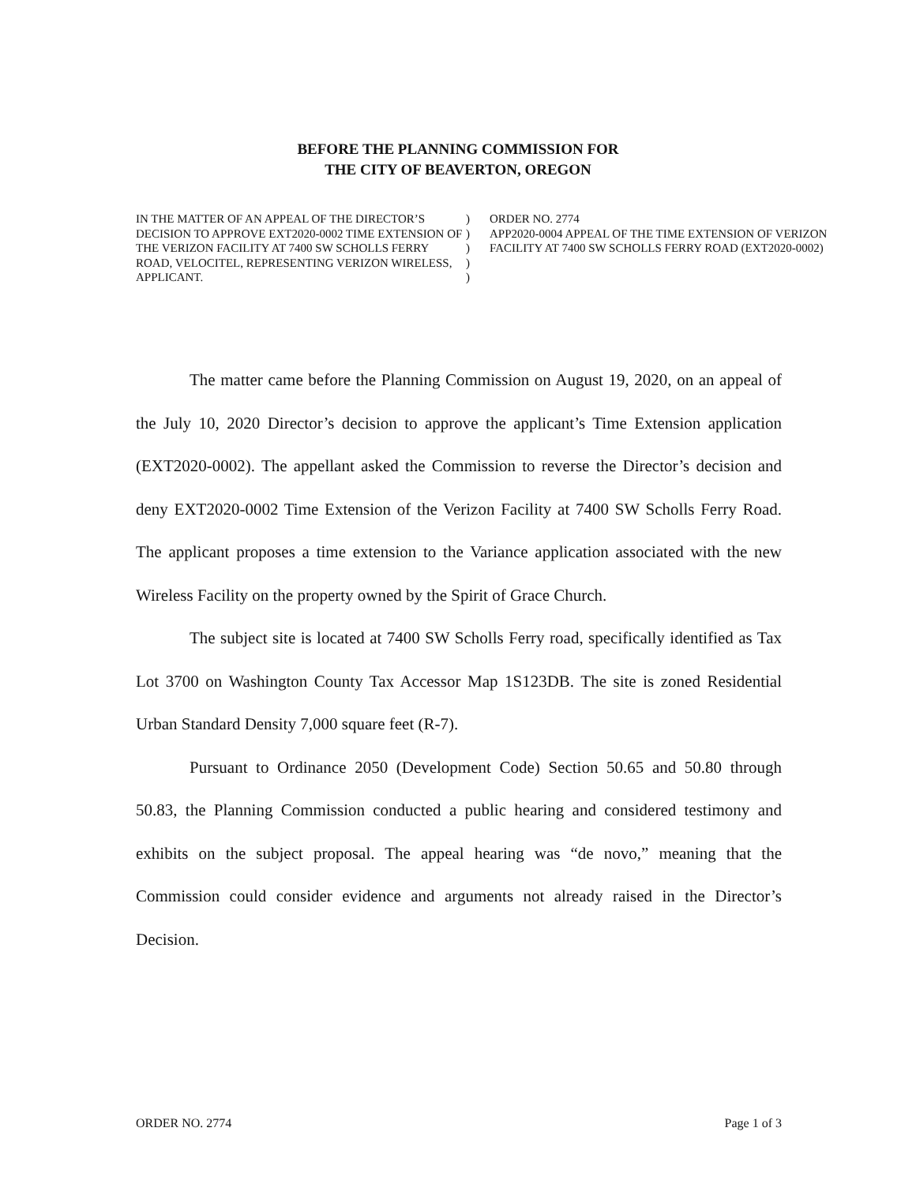BEFORE THE PLANNING COMMISSION FOR
THE CITY OF BEAVERTON, OREGON
IN THE MATTER OF AN APPEAL OF THE DIRECTOR’S DECISION TO APPROVE EXT2020-0002 TIME EXTENSION OF THE VERIZON FACILITY AT 7400 SW SCHOLLS FERRY ROAD, VELOCITEL, REPRESENTING VERIZON WIRELESS, APPLICANT.
)
)
)
)
)
ORDER NO. 2774
APP2020-0004 APPEAL OF THE TIME EXTENSION OF VERIZON FACILITY AT 7400 SW SCHOLLS FERRY ROAD (EXT2020-0002)
The matter came before the Planning Commission on August 19, 2020, on an appeal of the July 10, 2020 Director’s decision to approve the applicant’s Time Extension application (EXT2020-0002). The appellant asked the Commission to reverse the Director’s decision and deny EXT2020-0002 Time Extension of the Verizon Facility at 7400 SW Scholls Ferry Road. The applicant proposes a time extension to the Variance application associated with the new Wireless Facility on the property owned by the Spirit of Grace Church.
The subject site is located at 7400 SW Scholls Ferry road, specifically identified as Tax Lot 3700 on Washington County Tax Accessor Map 1S123DB. The site is zoned Residential Urban Standard Density 7,000 square feet (R-7).
Pursuant to Ordinance 2050 (Development Code) Section 50.65 and 50.80 through 50.83, the Planning Commission conducted a public hearing and considered testimony and exhibits on the subject proposal. The appeal hearing was “de novo,” meaning that the Commission could consider evidence and arguments not already raised in the Director’s Decision.
ORDER NO. 2774 Page 1 of 3